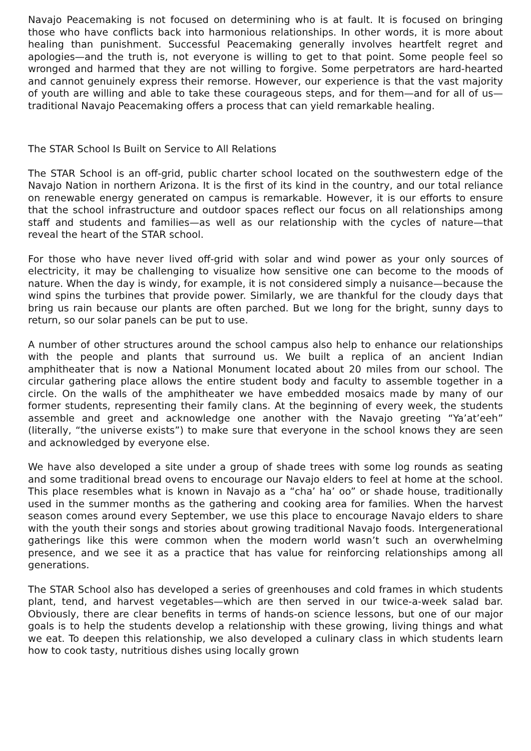Navajo Peacemaking is not focused on determining who is at fault. It is focused on bringing those who have conflicts back into harmonious relationships. In other words, it is more about healing than punishment. Successful Peacemaking generally involves heartfelt regret and apologies—and the truth is, not everyone is willing to get to that point. Some people feel so wronged and harmed that they are not willing to forgive. Some perpetrators are hard-hearted and cannot genuinely express their remorse. However, our experience is that the vast majority of youth are willing and able to take these courageous steps, and for them—and for all of us— traditional Navajo Peacemaking offers a process that can yield remarkable healing.
The STAR School Is Built on Service to All Relations
The STAR School is an off-grid, public charter school located on the southwestern edge of the Navajo Nation in northern Arizona. It is the first of its kind in the country, and our total reliance on renewable energy generated on campus is remarkable. However, it is our efforts to ensure that the school infrastructure and outdoor spaces reflect our focus on all relationships among staff and students and families—as well as our relationship with the cycles of nature—that reveal the heart of the STAR school.
For those who have never lived off-grid with solar and wind power as your only sources of electricity, it may be challenging to visualize how sensitive one can become to the moods of nature. When the day is windy, for example, it is not considered simply a nuisance—because the wind spins the turbines that provide power. Similarly, we are thankful for the cloudy days that bring us rain because our plants are often parched. But we long for the bright, sunny days to return, so our solar panels can be put to use.
A number of other structures around the school campus also help to enhance our relationships with the people and plants that surround us. We built a replica of an ancient Indian amphitheater that is now a National Monument located about 20 miles from our school. The circular gathering place allows the entire student body and faculty to assemble together in a circle. On the walls of the amphitheater we have embedded mosaics made by many of our former students, representing their family clans. At the beginning of every week, the students assemble and greet and acknowledge one another with the Navajo greeting “Ya’at’eeh” (literally, “the universe exists”) to make sure that everyone in the school knows they are seen and acknowledged by everyone else.
We have also developed a site under a group of shade trees with some log rounds as seating and some traditional bread ovens to encourage our Navajo elders to feel at home at the school. This place resembles what is known in Navajo as a “cha’ ha’ oo” or shade house, traditionally used in the summer months as the gathering and cooking area for families. When the harvest season comes around every September, we use this place to encourage Navajo elders to share with the youth their songs and stories about growing traditional Navajo foods. Intergenerational gatherings like this were common when the modern world wasn’t such an overwhelming presence, and we see it as a practice that has value for reinforcing relationships among all generations.
The STAR School also has developed a series of greenhouses and cold frames in which students plant, tend, and harvest vegetables—which are then served in our twice-a-week salad bar. Obviously, there are clear benefits in terms of hands-on science lessons, but one of our major goals is to help the students develop a relationship with these growing, living things and what we eat. To deepen this relationship, we also developed a culinary class in which students learn how to cook tasty, nutritious dishes using locally grown